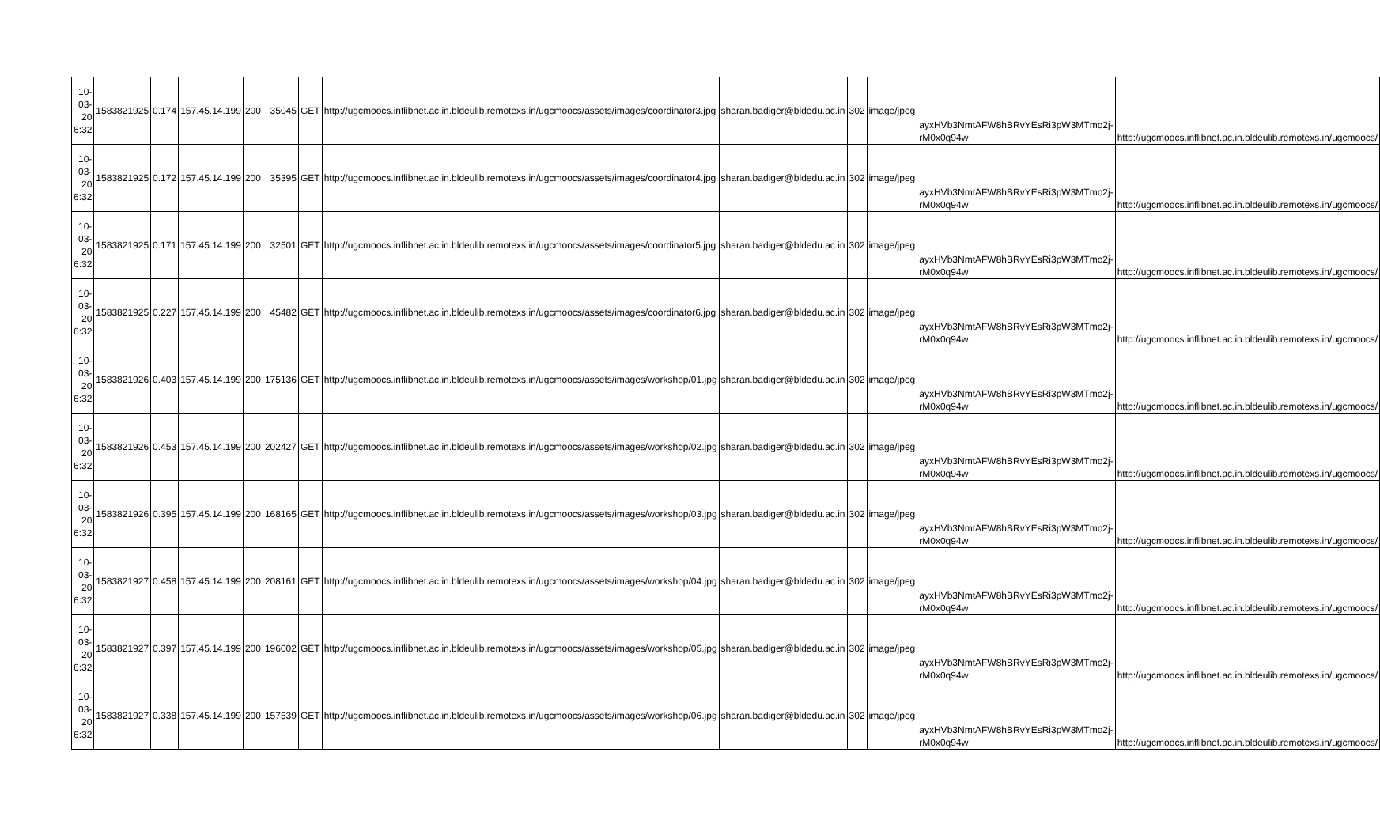| 10-03-20 6:32 | 1583821925 | 0.174 | 157.45.14.199 | 200 | 35045 | GET | http://ugcmoocs.inflibnet.ac.in.bldeulib.remotexs.in/ugcmoocs/assets/images/coordinator3.jpg | sharan.badiger@bldedu.ac.in | 302 | image/jpeg | ayxHVb3NmtAFW8hBRvYEsRi3pW3MTmo2j-rM0x0q94w | http://ugcmoocs.inflibnet.ac.in.bldeulib.remotexs.in/ugcmoocs/ |
| 10-03-20 6:32 | 1583821925 | 0.172 | 157.45.14.199 | 200 | 35395 | GET | http://ugcmoocs.inflibnet.ac.in.bldeulib.remotexs.in/ugcmoocs/assets/images/coordinator4.jpg | sharan.badiger@bldedu.ac.in | 302 | image/jpeg | ayxHVb3NmtAFW8hBRvYEsRi3pW3MTmo2j-rM0x0q94w | http://ugcmoocs.inflibnet.ac.in.bldeulib.remotexs.in/ugcmoocs/ |
| 10-03-20 6:32 | 1583821925 | 0.171 | 157.45.14.199 | 200 | 32501 | GET | http://ugcmoocs.inflibnet.ac.in.bldeulib.remotexs.in/ugcmoocs/assets/images/coordinator5.jpg | sharan.badiger@bldedu.ac.in | 302 | image/jpeg | ayxHVb3NmtAFW8hBRvYEsRi3pW3MTmo2j-rM0x0q94w | http://ugcmoocs.inflibnet.ac.in.bldeulib.remotexs.in/ugcmoocs/ |
| 10-03-20 6:32 | 1583821925 | 0.227 | 157.45.14.199 | 200 | 45482 | GET | http://ugcmoocs.inflibnet.ac.in.bldeulib.remotexs.in/ugcmoocs/assets/images/coordinator6.jpg | sharan.badiger@bldedu.ac.in | 302 | image/jpeg | ayxHVb3NmtAFW8hBRvYEsRi3pW3MTmo2j-rM0x0q94w | http://ugcmoocs.inflibnet.ac.in.bldeulib.remotexs.in/ugcmoocs/ |
| 10-03-20 6:32 | 1583821926 | 0.403 | 157.45.14.199 | 200 | 175136 | GET | http://ugcmoocs.inflibnet.ac.in.bldeulib.remotexs.in/ugcmoocs/assets/images/workshop/01.jpg | sharan.badiger@bldedu.ac.in | 302 | image/jpeg | ayxHVb3NmtAFW8hBRvYEsRi3pW3MTmo2j-rM0x0q94w | http://ugcmoocs.inflibnet.ac.in.bldeulib.remotexs.in/ugcmoocs/ |
| 10-03-20 6:32 | 1583821926 | 0.453 | 157.45.14.199 | 200 | 202427 | GET | http://ugcmoocs.inflibnet.ac.in.bldeulib.remotexs.in/ugcmoocs/assets/images/workshop/02.jpg | sharan.badiger@bldedu.ac.in | 302 | image/jpeg | ayxHVb3NmtAFW8hBRvYEsRi3pW3MTmo2j-rM0x0q94w | http://ugcmoocs.inflibnet.ac.in.bldeulib.remotexs.in/ugcmoocs/ |
| 10-03-20 6:32 | 1583821926 | 0.395 | 157.45.14.199 | 200 | 168165 | GET | http://ugcmoocs.inflibnet.ac.in.bldeulib.remotexs.in/ugcmoocs/assets/images/workshop/03.jpg | sharan.badiger@bldedu.ac.in | 302 | image/jpeg | ayxHVb3NmtAFW8hBRvYEsRi3pW3MTmo2j-rM0x0q94w | http://ugcmoocs.inflibnet.ac.in.bldeulib.remotexs.in/ugcmoocs/ |
| 10-03-20 6:32 | 1583821927 | 0.458 | 157.45.14.199 | 200 | 208161 | GET | http://ugcmoocs.inflibnet.ac.in.bldeulib.remotexs.in/ugcmoocs/assets/images/workshop/04.jpg | sharan.badiger@bldedu.ac.in | 302 | image/jpeg | ayxHVb3NmtAFW8hBRvYEsRi3pW3MTmo2j-rM0x0q94w | http://ugcmoocs.inflibnet.ac.in.bldeulib.remotexs.in/ugcmoocs/ |
| 10-03-20 6:32 | 1583821927 | 0.397 | 157.45.14.199 | 200 | 196002 | GET | http://ugcmoocs.inflibnet.ac.in.bldeulib.remotexs.in/ugcmoocs/assets/images/workshop/05.jpg | sharan.badiger@bldedu.ac.in | 302 | image/jpeg | ayxHVb3NmtAFW8hBRvYEsRi3pW3MTmo2j-rM0x0q94w | http://ugcmoocs.inflibnet.ac.in.bldeulib.remotexs.in/ugcmoocs/ |
| 10-03-20 6:32 | 1583821927 | 0.338 | 157.45.14.199 | 200 | 157539 | GET | http://ugcmoocs.inflibnet.ac.in.bldeulib.remotexs.in/ugcmoocs/assets/images/workshop/06.jpg | sharan.badiger@bldedu.ac.in | 302 | image/jpeg | ayxHVb3NmtAFW8hBRvYEsRi3pW3MTmo2j-rM0x0q94w | http://ugcmoocs.inflibnet.ac.in.bldeulib.remotexs.in/ugcmoocs/ |